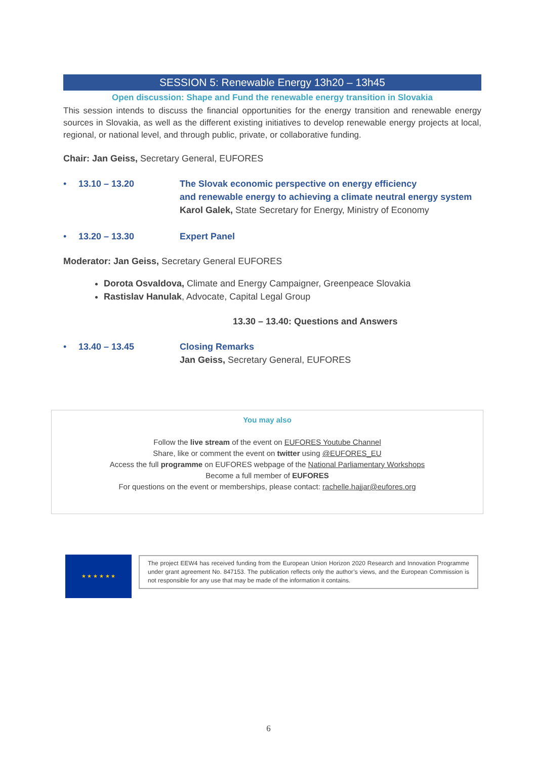SESSION 5: Renewable Energy 13h20 – 13h45
Open discussion: Shape and Fund the renewable energy transition in Slovakia
This session intends to discuss the financial opportunities for the energy transition and renewable energy sources in Slovakia, as well as the different existing initiatives to develop renewable energy projects at local, regional, or national level, and through public, private, or collaborative funding.
Chair: Jan Geiss, Secretary General, EUFORES
• 13.10 – 13.20 The Slovak economic perspective on energy efficiency
and renewable energy to achieving a climate neutral energy system
Karol Galek, State Secretary for Energy, Ministry of Economy
• 13.20 – 13.30 Expert Panel
Moderator: Jan Geiss, Secretary General EUFORES
Dorota Osvaldova, Climate and Energy Campaigner, Greenpeace Slovakia
Rastislav Hanulak, Advocate, Capital Legal Group
13.30 – 13.40: Questions and Answers
• 13.40 – 13.45 Closing Remarks
Jan Geiss, Secretary General, EUFORES
You may also
Follow the live stream of the event on EUFORES Youtube Channel
Share, like or comment the event on twitter using @EUFORES_EU
Access the full programme on EUFORES webpage of the National Parliamentary Workshops
Become a full member of EUFORES
For questions on the event or memberships, please contact: rachelle.hajjar@eufores.org
★ ★ ★ ★ ★ ★
The project EEW4 has received funding from the European Union Horizon 2020 Research and Innovation Programme under grant agreement No. 847153. The publication reflects only the author’s views, and the European Commission is not responsible for any use that may be made of the information it contains.
6